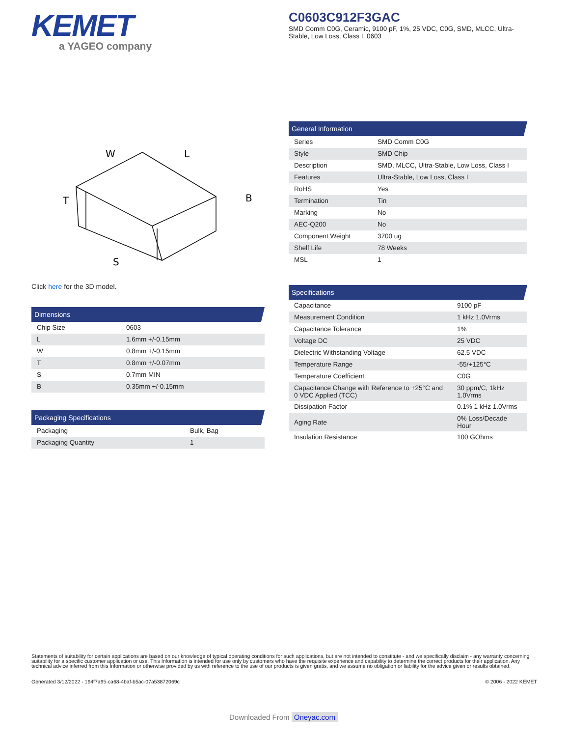KEMET
a YAGEO company
C0603C912F3GAC
SMD Comm C0G, Ceramic, 9100 pF, 1%, 25 VDC, C0G, SMD, MLCC, Ultra-Stable, Low Loss, Class I, 0603
W
L
B
T
S
Click here for the 3D model.
Dimensions
| Chip Size | 0603 |
| L | 1.6mm +/-0.15mm |
| W | 0.8mm +/-0.15mm |
| T | 0.8mm +/-0.07mm |
| S | 0.7mm MIN |
| B | 0.35mm +/-0.15mm |
Packaging Specifications
| Packaging | Bulk, Bag |
| Packaging Quantity | 1 |
General Information
| Series | SMD Comm C0G |
| Style | SMD Chip |
| Description | SMD, MLCC, Ultra-Stable, Low Loss, Class I |
| Features | Ultra-Stable, Low Loss, Class I |
| RoHS | Yes |
| Termination | Tin |
| Marking | No |
| AEC-Q200 | No |
| Component Weight | 3700 ug |
| Shelf Life | 78 Weeks |
| MSL | 1 |
Specifications
| Capacitance | 9100 pF |
| Measurement Condition | 1 kHz 1.0Vrms |
| Capacitance Tolerance | 1% |
| Voltage DC | 25 VDC |
| Dielectric Withstanding Voltage | 62.5 VDC |
| Temperature Range | -55/+125°C |
| Temperature Coefficient | C0G |
| Capacitance Change with Reference to +25°C and 0 VDC Applied (TCC) | 30 ppm/C, 1kHz 1.0Vrms |
| Dissipation Factor | 0.1% 1 kHz 1.0Vrms |
| Aging Rate | 0% Loss/Decade Hour |
| Insulation Resistance | 100 GOhms |
Statements of suitability for certain applications are based on our knowledge of typical operating conditions for such applications, but are not intended to constitute - and we specifically disclaim - any warranty concerning suitability for a specific customer application or use. This Information is intended for use only by customers who have the requisite experience and capability to determine the correct products for their application. Any technical advice inferred from this Information or otherwise provided by us with reference to the use of our products is given gratis, and we assume no obligation or liability for the advice given or results obtained.
Generated 3/12/2022 - 194f7a95-ca68-4baf-b5ac-07a53872069c © 2006 - 2022 KEMET
Downloaded From Oneyac.com